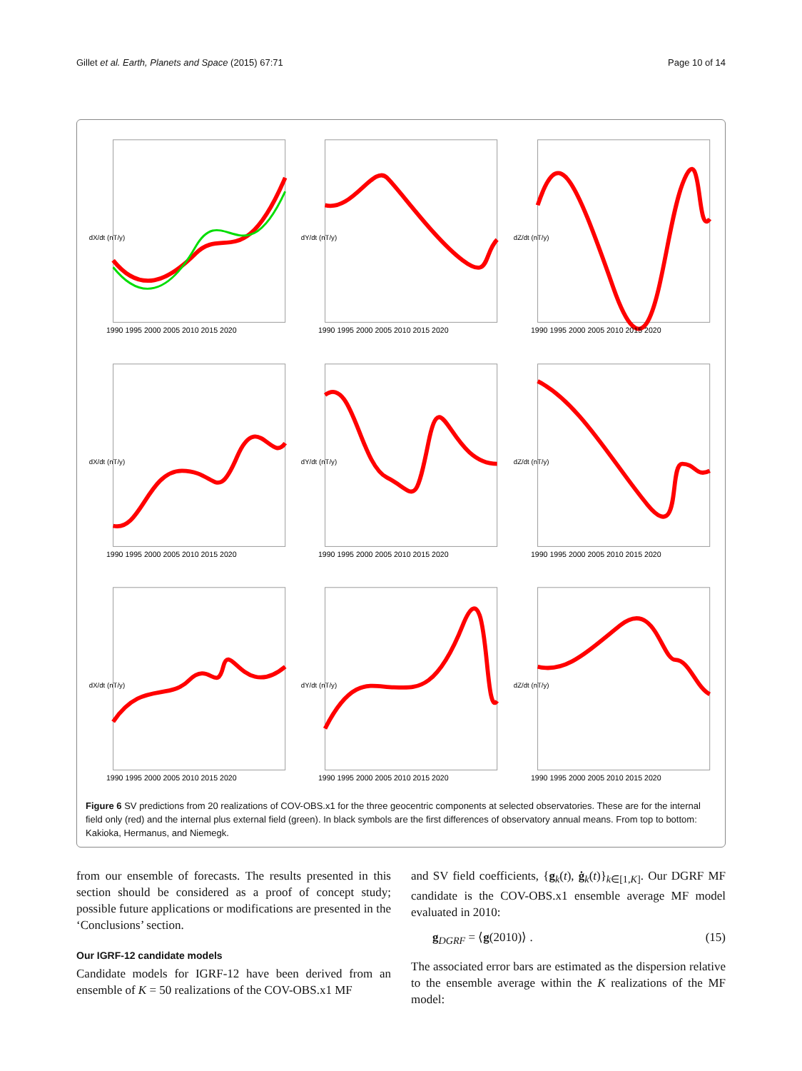Gillet et al. Earth, Planets and Space (2015) 67:71 Page 10 of 14
dX/dt (nT/y)
1990 1995 2000 2005 2010 2015 2020
dY/dt (nT/y)
1990 1995 2000 2005 2010 2015 2020
dZ/dt (nT/y)
1990 1995 2000 2005 2010 2015 2020
dX/dt (nT/y)
1990 1995 2000 2005 2010 2015 2020
dY/dt (nT/y)
1990 1995 2000 2005 2010 2015 2020
dZ/dt (nT/y)
1990 1995 2000 2005 2010 2015 2020
dX/dt (nT/y)
1990 1995 2000 2005 2010 2015 2020
dY/dt (nT/y)
1990 1995 2000 2005 2010 2015 2020
dZ/dt (nT/y)
1990 1995 2000 2005 2010 2015 2020
Figure 6 SV predictions from 20 realizations of COV-OBS.x1 for the three geocentric components at selected observatories. These are for the internal field only (red) and the internal plus external field (green). In black symbols are the first differences of observatory annual means. From top to bottom: Kakioka, Hermanus, and Niemegk.
from our ensemble of forecasts. The results presented in this section should be considered as a proof of concept study; possible future applications or modifications are presented in the ‘Conclusions’ section.
Our IGRF-12 candidate models
Candidate models for IGRF-12 have been derived from an ensemble of K = 50 realizations of the COV-OBS.x1 MF
and SV field coefficients, {g<sub>k</sub>(t), ġ<sub>k</sub>(t)}<sub>k∈[1,K]</sub>. Our DGRF MF candidate is the COV-OBS.x1 ensemble average MF model evaluated in 2010:
g<sub>DGRF</sub> = ⟨g(2010)⟩ . (15)
The associated error bars are estimated as the dispersion relative to the ensemble average within the K realizations of the MF model: